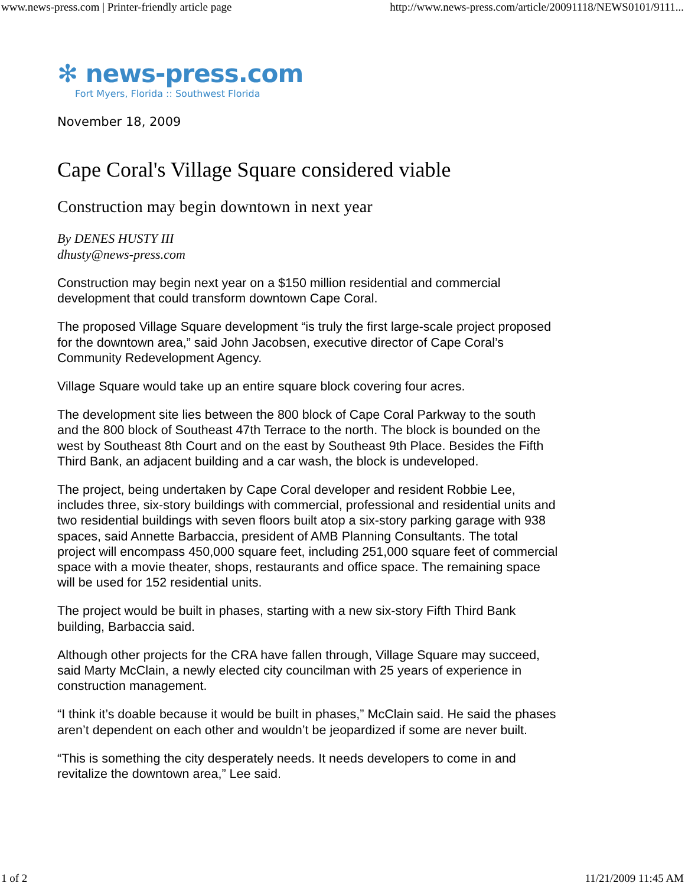www.news-press.com | Printer-friendly article page http://www.news-press.com/article/20091118/NEWS0101/9111...
✻ news-press.com
Fort Myers, Florida :: Southwest Florida
November 18, 2009
Cape Coral's Village Square considered viable
Construction may begin downtown in next year
By DENES HUSTY III
dhusty@news-press.com
Construction may begin next year on a $150 million residential and commercial development that could transform downtown Cape Coral.
The proposed Village Square development “is truly the first large-scale project proposed for the downtown area,” said John Jacobsen, executive director of Cape Coral’s Community Redevelopment Agency.
Village Square would take up an entire square block covering four acres.
The development site lies between the 800 block of Cape Coral Parkway to the south and the 800 block of Southeast 47th Terrace to the north. The block is bounded on the west by Southeast 8th Court and on the east by Southeast 9th Place. Besides the Fifth Third Bank, an adjacent building and a car wash, the block is undeveloped.
The project, being undertaken by Cape Coral developer and resident Robbie Lee, includes three, six-story buildings with commercial, professional and residential units and two residential buildings with seven floors built atop a six-story parking garage with 938 spaces, said Annette Barbaccia, president of AMB Planning Consultants. The total project will encompass 450,000 square feet, including 251,000 square feet of commercial space with a movie theater, shops, restaurants and office space. The remaining space will be used for 152 residential units.
The project would be built in phases, starting with a new six-story Fifth Third Bank building, Barbaccia said.
Although other projects for the CRA have fallen through, Village Square may succeed, said Marty McClain, a newly elected city councilman with 25 years of experience in construction management.
“I think it’s doable because it would be built in phases,” McClain said. He said the phases aren’t dependent on each other and wouldn’t be jeopardized if some are never built.
“This is something the city desperately needs. It needs developers to come in and revitalize the downtown area,” Lee said.
1 of 2 11/21/2009 11:45 AM